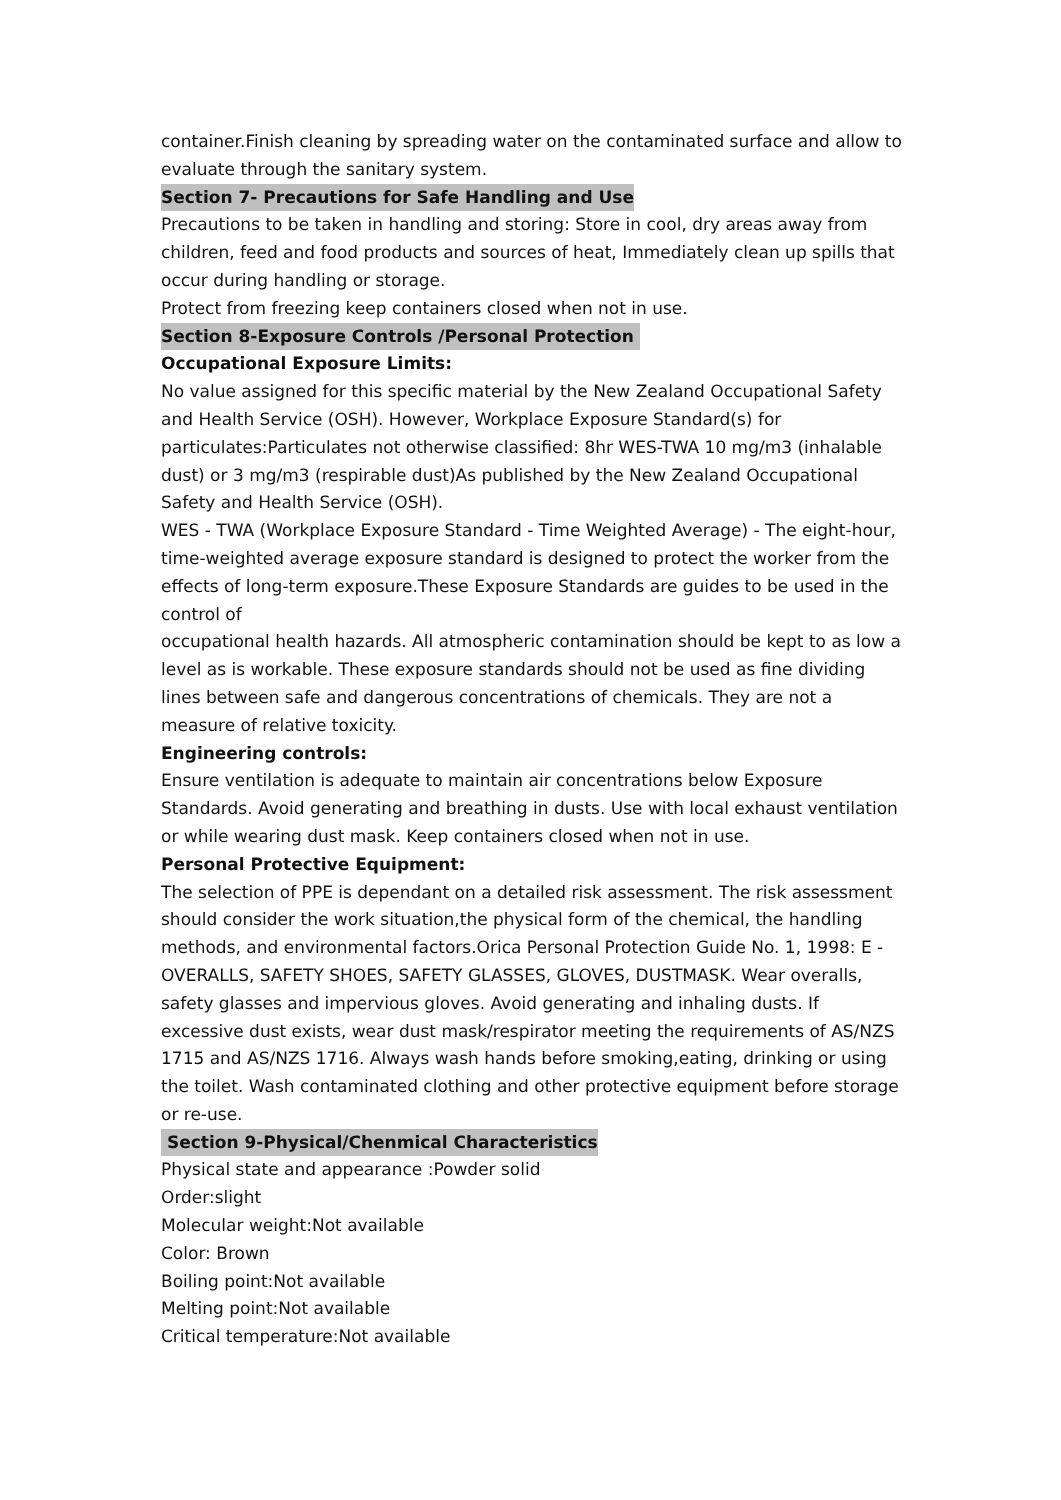container.Finish cleaning by spreading water on the contaminated surface and allow to evaluate through the sanitary system.
Section 7- Precautions for Safe Handling and Use
Precautions to be taken in handling and storing: Store in cool, dry areas away from children, feed and food products and sources of heat, Immediately clean up spills that occur during handling or storage.
Protect from freezing keep containers closed when not in use.
Section 8-Exposure Controls /Personal Protection
Occupational Exposure Limits:
No value assigned for this specific material by the New Zealand Occupational Safety and Health Service (OSH). However, Workplace Exposure Standard(s) for particulates:Particulates not otherwise classified: 8hr WES-TWA 10 mg/m3 (inhalable dust) or 3 mg/m3 (respirable dust)As published by the New Zealand Occupational Safety and Health Service (OSH).
WES - TWA (Workplace Exposure Standard - Time Weighted Average) - The eight-hour, time-weighted average exposure standard is designed to protect the worker from the effects of long-term exposure.These Exposure Standards are guides to be used in the control of
occupational health hazards. All atmospheric contamination should be kept to as low a level as is workable. These exposure standards should not be used as fine dividing lines between safe and dangerous concentrations of chemicals. They are not a measure of relative toxicity.
Engineering controls:
Ensure ventilation is adequate to maintain air concentrations below Exposure Standards. Avoid generating and breathing in dusts. Use with local exhaust ventilation or while wearing dust mask. Keep containers closed when not in use.
Personal Protective Equipment:
The selection of PPE is dependant on a detailed risk assessment. The risk assessment should consider the work situation,the physical form of the chemical, the handling methods, and environmental factors.Orica Personal Protection Guide No. 1, 1998: E - OVERALLS, SAFETY SHOES, SAFETY GLASSES, GLOVES, DUSTMASK. Wear overalls, safety glasses and impervious gloves. Avoid generating and inhaling dusts. If excessive dust exists, wear dust mask/respirator meeting the requirements of AS/NZS 1715 and AS/NZS 1716. Always wash hands before smoking,eating, drinking or using the toilet. Wash contaminated clothing and other protective equipment before storage or re-use.
Section 9-Physical/Chenmical Characteristics
Physical state and appearance :Powder solid
Order:slight
Molecular weight:Not available
Color: Brown
Boiling point:Not available
Melting point:Not available
Critical temperature:Not available